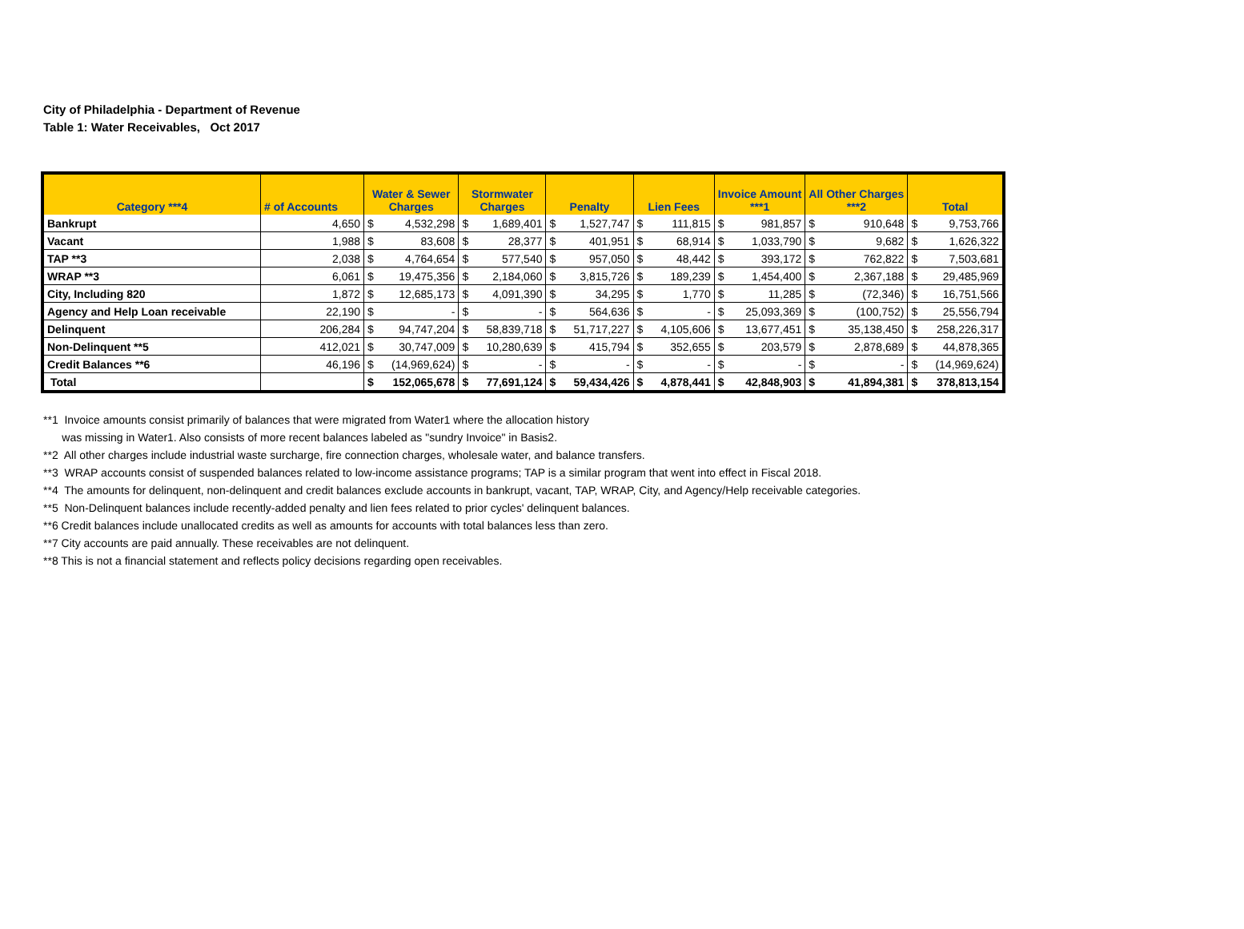City of Philadelphia - Department of Revenue
Table 1: Water Receivables, Oct 2017
| Category ***4 | # of Accounts | Water & Sewer Charges | | Stormwater Charges | | Penalty | | Lien Fees | | Invoice Amount ***1 | | All Other Charges ***2 | | Total | |
| --- | --- | --- | --- | --- | --- | --- | --- | --- | --- | --- | --- | --- | --- | --- | --- |
| Bankrupt | 4,650 | $ | 4,532,298 | $ | 1,689,401 | $ | 1,527,747 | $ | 111,815 | $ | 981,857 | $ | 910,648 | $ | 9,753,766 |
| Vacant | 1,988 | $ | 83,608 | $ | 28,377 | $ | 401,951 | $ | 68,914 | $ | 1,033,790 | $ | 9,682 | $ | 1,626,322 |
| TAP **3 | 2,038 | $ | 4,764,654 | $ | 577,540 | $ | 957,050 | $ | 48,442 | $ | 393,172 | $ | 762,822 | $ | 7,503,681 |
| WRAP **3 | 6,061 | $ | 19,475,356 | $ | 2,184,060 | $ | 3,815,726 | $ | 189,239 | $ | 1,454,400 | $ | 2,367,188 | $ | 29,485,969 |
| City, Including 820 | 1,872 | $ | 12,685,173 | $ | 4,091,390 | $ | 34,295 | $ | 1,770 | $ | 11,285 | $ | (72,346) | $ | 16,751,566 |
| Agency and Help Loan receivable | 22,190 | $ | - | $ | - | $ | 564,636 | $ | - | $ | 25,093,369 | $ | (100,752) | $ | 25,556,794 |
| Delinquent | 206,284 | $ | 94,747,204 | $ | 58,839,718 | $ | 51,717,227 | $ | 4,105,606 | $ | 13,677,451 | $ | 35,138,450 | $ | 258,226,317 |
| Non-Delinquent **5 | 412,021 | $ | 30,747,009 | $ | 10,280,639 | $ | 415,794 | $ | 352,655 | $ | 203,579 | $ | 2,878,689 | $ | 44,878,365 |
| Credit Balances **6 | 46,196 | $ | (14,969,624) | $ | - | $ | - | $ | - | $ | - | $ | - | $ | (14,969,624) |
| Total | | $ | 152,065,678 | $ | 77,691,124 | $ | 59,434,426 | $ | 4,878,441 | $ | 42,848,903 | $ | 41,894,381 | $ | 378,813,154 |
**1 Invoice amounts consist primarily of balances that were migrated from Water1 where the allocation history
was missing in Water1. Also consists of more recent balances labeled as "sundry Invoice" in Basis2.
**2 All other charges include industrial waste surcharge, fire connection charges, wholesale water, and balance transfers.
**3 WRAP accounts consist of suspended balances related to low-income assistance programs; TAP is a similar program that went into effect in Fiscal 2018.
**4 The amounts for delinquent, non-delinquent and credit balances exclude accounts in bankrupt, vacant, TAP, WRAP, City, and Agency/Help receivable categories.
**5 Non-Delinquent balances include recently-added penalty and lien fees related to prior cycles' delinquent balances.
**6 Credit balances include unallocated credits as well as amounts for accounts with total balances less than zero.
**7 City accounts are paid annually. These receivables are not delinquent.
**8 This is not a financial statement and reflects policy decisions regarding open receivables.